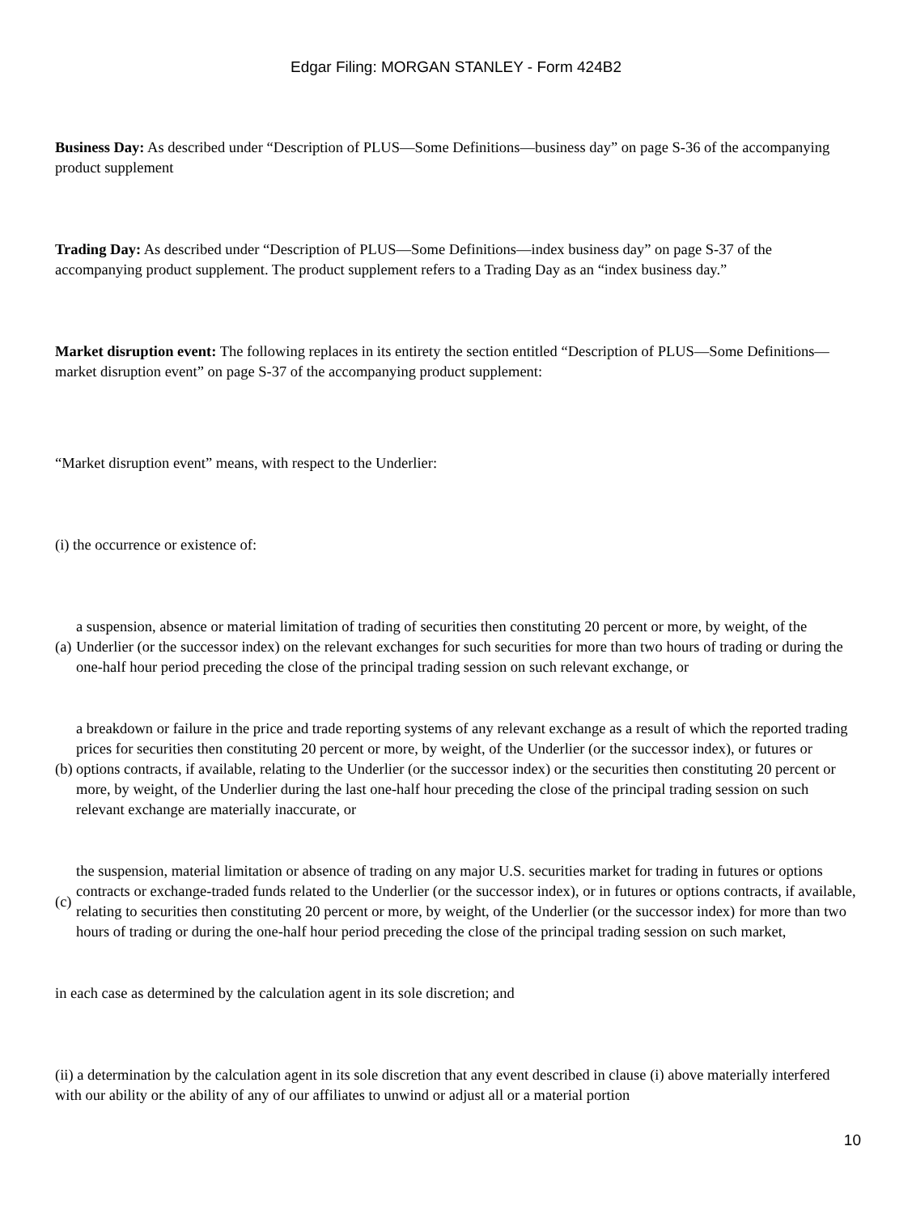Edgar Filing: MORGAN STANLEY - Form 424B2
Business Day: As described under “Description of PLUS—Some Definitions—business day” on page S-36 of the accompanying product supplement
Trading Day: As described under “Description of PLUS—Some Definitions—index business day” on page S-37 of the accompanying product supplement. The product supplement refers to a Trading Day as an “index business day.”
Market disruption event: The following replaces in its entirety the section entitled “Description of PLUS—Some Definitions—market disruption event” on page S-37 of the accompanying product supplement:
“Market disruption event” means, with respect to the Underlier:
(i) the occurrence or existence of:
(a)
a suspension, absence or material limitation of trading of securities then constituting 20 percent or more, by weight, of the Underlier (or the successor index) on the relevant exchanges for such securities for more than two hours of trading or during the one-half hour period preceding the close of the principal trading session on such relevant exchange, or
(b)
a breakdown or failure in the price and trade reporting systems of any relevant exchange as a result of which the reported trading prices for securities then constituting 20 percent or more, by weight, of the Underlier (or the successor index), or futures or options contracts, if available, relating to the Underlier (or the successor index) or the securities then constituting 20 percent or more, by weight, of the Underlier during the last one-half hour preceding the close of the principal trading session on such relevant exchange are materially inaccurate, or
(c)
the suspension, material limitation or absence of trading on any major U.S. securities market for trading in futures or options contracts or exchange-traded funds related to the Underlier (or the successor index), or in futures or options contracts, if available, relating to securities then constituting 20 percent or more, by weight, of the Underlier (or the successor index) for more than two hours of trading or during the one-half hour period preceding the close of the principal trading session on such market,
in each case as determined by the calculation agent in its sole discretion; and
(ii) a determination by the calculation agent in its sole discretion that any event described in clause (i) above materially interfered with our ability or the ability of any of our affiliates to unwind or adjust all or a material portion
10